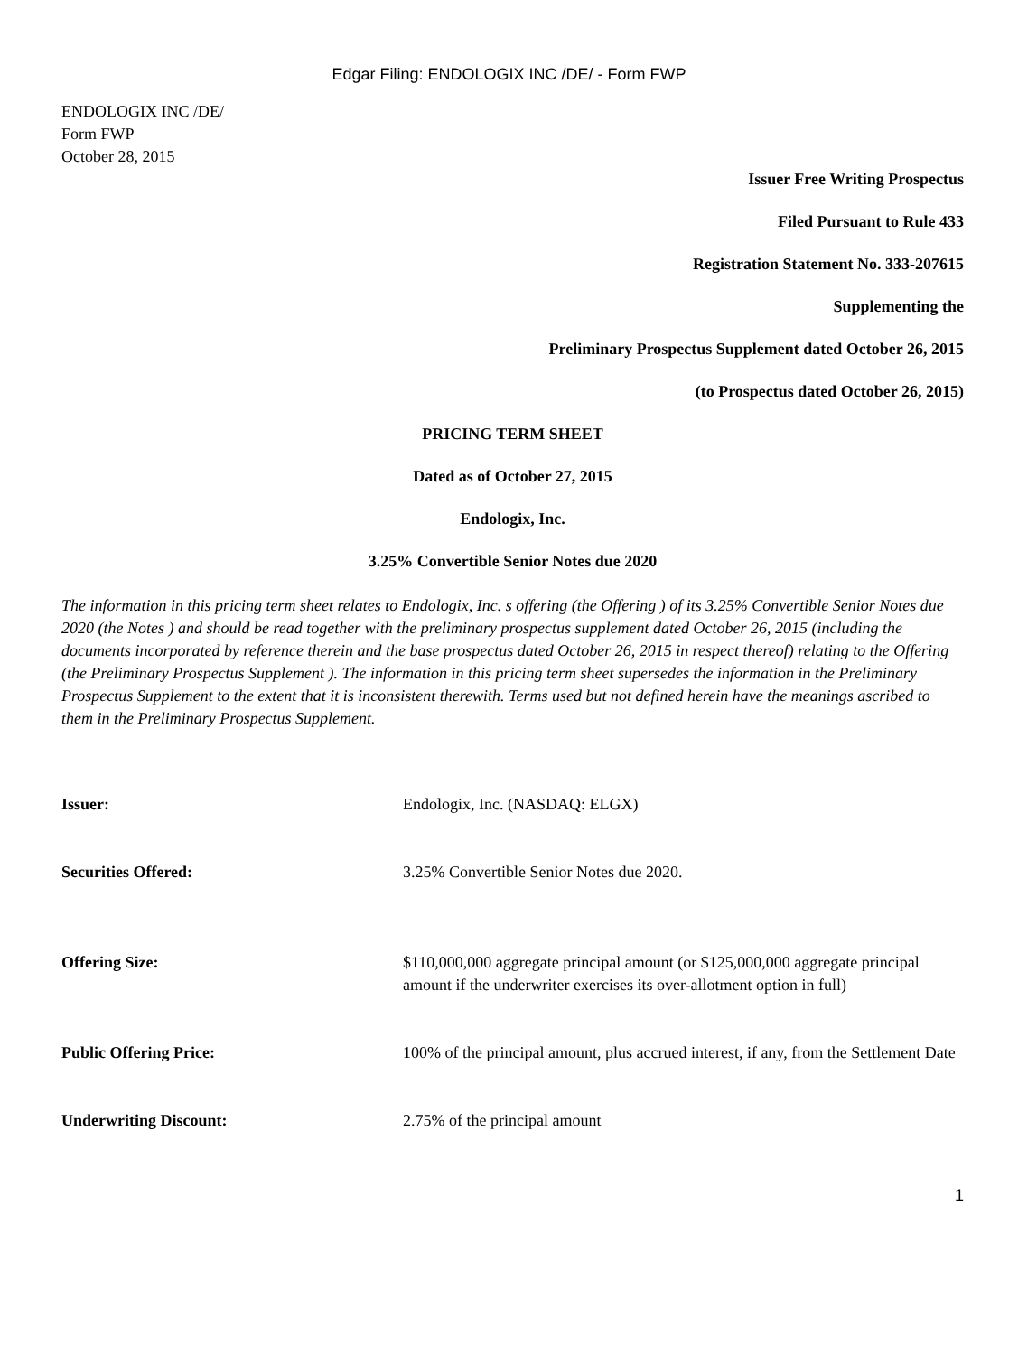Edgar Filing: ENDOLOGIX INC /DE/ - Form FWP
ENDOLOGIX INC /DE/
Form FWP
October 28, 2015
Issuer Free Writing Prospectus
Filed Pursuant to Rule 433
Registration Statement No. 333-207615
Supplementing the
Preliminary Prospectus Supplement dated October 26, 2015
(to Prospectus dated October 26, 2015)
PRICING TERM SHEET
Dated as of October 27, 2015
Endologix, Inc.
3.25% Convertible Senior Notes due 2020
The information in this pricing term sheet relates to Endologix, Inc. s offering (the Offering ) of its 3.25% Convertible Senior Notes due 2020 (the Notes ) and should be read together with the preliminary prospectus supplement dated October 26, 2015 (including the documents incorporated by reference therein and the base prospectus dated October 26, 2015 in respect thereof) relating to the Offering (the Preliminary Prospectus Supplement ). The information in this pricing term sheet supersedes the information in the Preliminary Prospectus Supplement to the extent that it is inconsistent therewith. Terms used but not defined herein have the meanings ascribed to them in the Preliminary Prospectus Supplement.
| Issuer: | Endologix, Inc. (NASDAQ: ELGX) |
| Securities Offered: | 3.25% Convertible Senior Notes due 2020. |
| Offering Size: | $110,000,000 aggregate principal amount (or $125,000,000 aggregate principal amount if the underwriter exercises its over-allotment option in full) |
| Public Offering Price: | 100% of the principal amount, plus accrued interest, if any, from the Settlement Date |
| Underwriting Discount: | 2.75% of the principal amount |
1